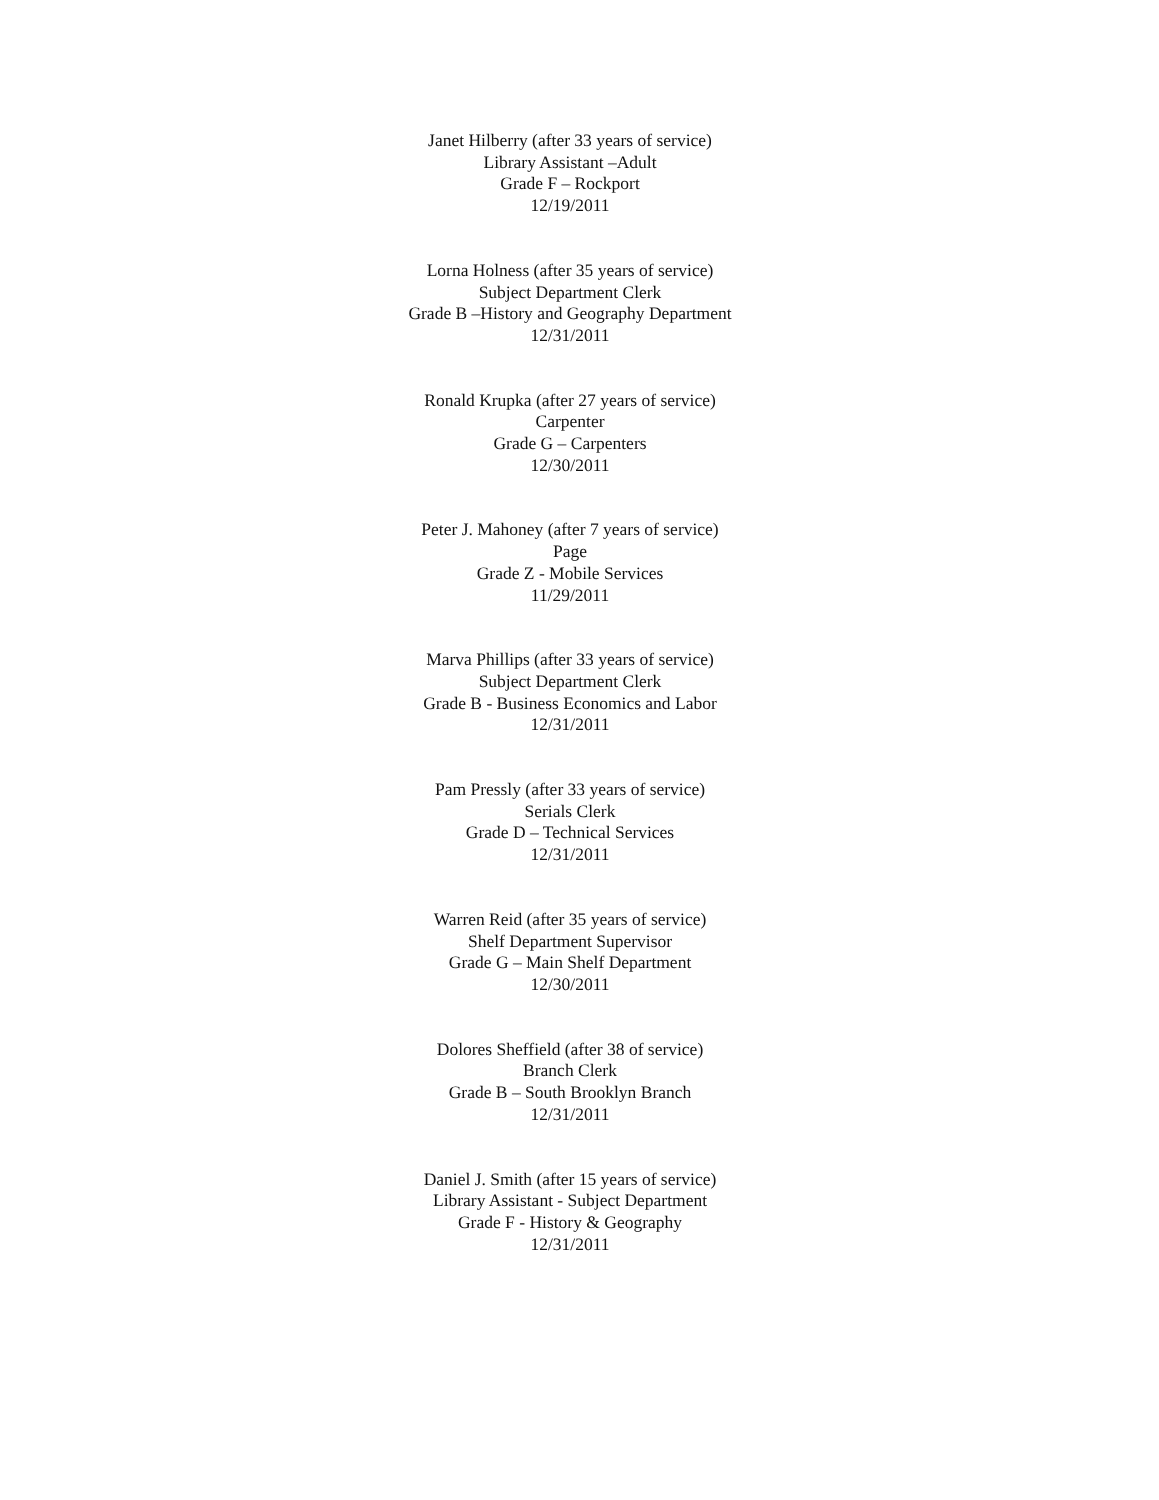Janet Hilberry (after 33 years of service)
Library Assistant –Adult
Grade F – Rockport
12/19/2011
Lorna Holness (after 35 years of service)
Subject Department Clerk
Grade B –History and Geography Department
12/31/2011
Ronald Krupka (after 27 years of service)
Carpenter
Grade G – Carpenters
12/30/2011
Peter J. Mahoney (after 7 years of service)
Page
Grade Z - Mobile Services
11/29/2011
Marva Phillips (after 33 years of service)
Subject Department Clerk
Grade B - Business Economics and Labor
12/31/2011
Pam Pressly (after 33 years of service)
Serials Clerk
Grade D – Technical Services
12/31/2011
Warren Reid (after 35 years of service)
Shelf Department Supervisor
Grade G – Main Shelf Department
12/30/2011
Dolores Sheffield (after 38 of service)
Branch Clerk
Grade B – South Brooklyn Branch
12/31/2011
Daniel J. Smith (after 15 years of service)
Library Assistant - Subject Department
Grade F - History & Geography
12/31/2011